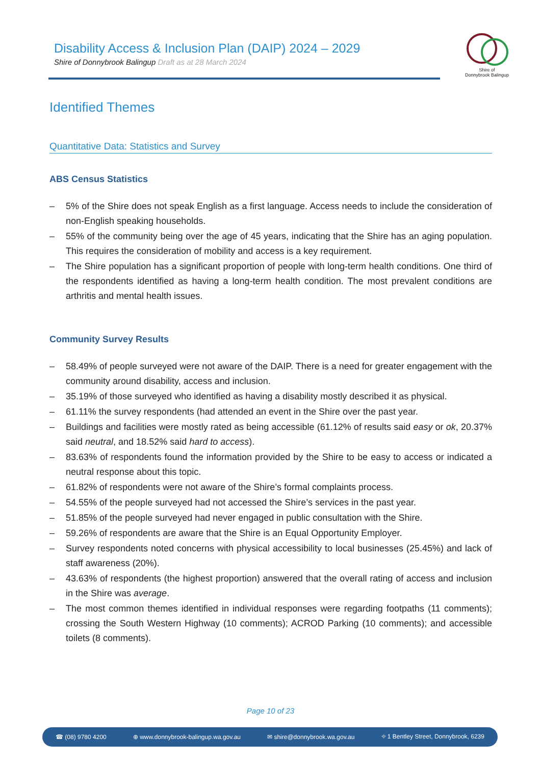Disability Access & Inclusion Plan (DAIP) 2024 – 2029
Shire of Donnybrook Balingup Draft as at 28 March 2024
Shire of
Donnybrook Balingup
Identified Themes
Quantitative Data: Statistics and Survey
ABS Census Statistics
– 5% of the Shire does not speak English as a first language. Access needs to include the consideration of non-English speaking households.
– 55% of the community being over the age of 45 years, indicating that the Shire has an aging population. This requires the consideration of mobility and access is a key requirement.
– The Shire population has a significant proportion of people with long-term health conditions. One third of the respondents identified as having a long-term health condition. The most prevalent conditions are arthritis and mental health issues.
Community Survey Results
– 58.49% of people surveyed were not aware of the DAIP. There is a need for greater engagement with the community around disability, access and inclusion.
– 35.19% of those surveyed who identified as having a disability mostly described it as physical.
– 61.11% the survey respondents (had attended an event in the Shire over the past year.
– Buildings and facilities were mostly rated as being accessible (61.12% of results said easy or ok, 20.37% said neutral, and 18.52% said hard to access).
– 83.63% of respondents found the information provided by the Shire to be easy to access or indicated a neutral response about this topic.
– 61.82% of respondents were not aware of the Shire’s formal complaints process.
– 54.55% of the people surveyed had not accessed the Shire’s services in the past year.
– 51.85% of the people surveyed had never engaged in public consultation with the Shire.
– 59.26% of respondents are aware that the Shire is an Equal Opportunity Employer.
– Survey respondents noted concerns with physical accessibility to local businesses (25.45%) and lack of staff awareness (20%).
– 43.63% of respondents (the highest proportion) answered that the overall rating of access and inclusion in the Shire was average.
– The most common themes identified in individual responses were regarding footpaths (11 comments); crossing the South Western Highway (10 comments); ACROD Parking (10 comments); and accessible toilets (8 comments).
Page 10 of 23
☎ (08) 9780 4200 ⊕ www.donnybrook-balingup.wa.gov.au ✉ shire@donnybrook.wa.gov.au ⌖ 1 Bentley Street, Donnybrook, 6239